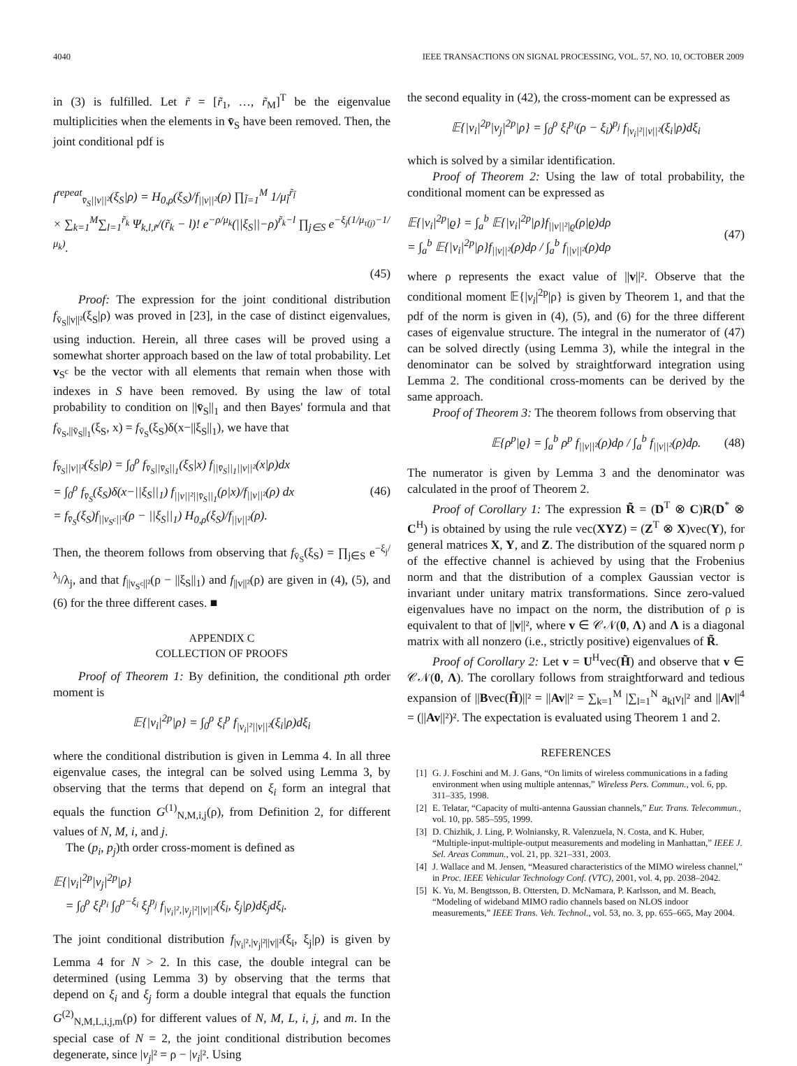4040 IEEE TRANSACTIONS ON SIGNAL PROCESSING, VOL. 57, NO. 10, OCTOBER 2009
in (3) is fulfilled. Let r̃ = [r̃<sub>1</sub>, …, r̃<sub>M</sub>]<sup>T</sup> be the eigenvalue multiplicities when the elements in v̄<sub>S</sub> have been removed. Then, the joint conditional pdf is
f<sup>repeat</sup><sub>v̄<sub>S</sub>||v||²</sub>(ξ<sub>S</sub>|ρ) = H<sub>0,ρ</sub>(ξ<sub>S</sub>)/f<sub>||v||²</sub>(ρ) ∏<sub>l̃=1</sub><sup>M</sup> 1/μ<sub>l̃</sub><sup>r̃<sub>l̃</sub></sup>
× ∑<sub>k=1</sub><sup>M</sup>∑<sub>l=1</sub><sup>r̃<sub>k</sub></sup> Ψ<sub>k,l,r̃</sub>/(r̃<sub>k</sub> − l)! e<sup>−ρ/μ<sub>k</sub></sup>(||ξ<sub>S</sub>||−ρ)<sup>r̃<sub>k</sub>−l</sup> ∏<sub>j∈S</sub> e<sup>−ξ<sub>j</sub>(1/μ<sub>τ(j)</sub>−1/μ<sub>k</sub>)</sup>.
(45)
Proof: The expression for the joint conditional distribution f<sub>v̄<sub>S</sub>||v||²</sub>(ξ<sub>S</sub>|ρ) was proved in [23], in the case of distinct eigenvalues, using induction. Herein, all three cases will be proved using a somewhat shorter approach based on the law of total probability. Let v<sub>S<sup>c</sup></sub> be the vector with all elements that remain when those with indexes in S have been removed. By using the law of total probability to condition on ||v̄<sub>S</sub>||<sub>1</sub> and then Bayes' formula and that f<sub>v̄<sub>S</sub>,||v̄<sub>S</sub>||<sub>1</sub></sub>(ξ<sub>S</sub>, x) = f<sub>v̄<sub>S</sub></sub>(ξ<sub>S</sub>)δ(x−||ξ<sub>S</sub>||<sub>1</sub>), we have that
f<sub>v̄<sub>S</sub>||v||²</sub>(ξ<sub>S</sub>|ρ) = ∫<sub>0</sub><sup>ρ</sup> f<sub>v̄<sub>S</sub>||v̄<sub>S</sub>||<sub>1</sub></sub>(ξ<sub>S</sub>|x) f<sub>||v̄<sub>S</sub>||<sub>1</sub>||v||²</sub>(x|ρ)dx
= ∫<sub>0</sub><sup>ρ</sup> f<sub>v̄<sub>S</sub></sub>(ξ<sub>S</sub>)δ(x−||ξ<sub>S</sub>||<sub>1</sub>) f<sub>||v||²||v̄<sub>S</sub>||<sub>1</sub></sub>(ρ|x)/f<sub>||v||²</sub>(ρ) dx
= f<sub>v̄<sub>S</sub></sub>(ξ<sub>S</sub>)f<sub>||v<sub>S<sup>c</sup></sub>||²</sub>(ρ − ||ξ<sub>S</sub>||<sub>1</sub>) H<sub>0,ρ</sub>(ξ<sub>S</sub>)/f<sub>||v||²</sub>(ρ). (46)
Then, the theorem follows from observing that f<sub>v̄<sub>S</sub></sub>(ξ<sub>S</sub>) = ∏<sub>j∈S</sub> e<sup>−ξ<sub>j</sub>/λ<sub>j</sub></sup>/λ<sub>j</sub>, and that f<sub>||v<sub>S<sup>c</sup></sub>||²</sub>(ρ − ||ξ<sub>S</sub>||<sub>1</sub>) and f<sub>||v||²</sub>(ρ) are given in (4), (5), and (6) for the three different cases. ■
APPENDIX C
COLLECTION OF PROOFS
Proof of Theorem 1: By definition, the conditional pth order moment is
𝔼{|v<sub>i</sub>|<sup>2p</sup>|ρ} = ∫<sub>0</sub><sup>ρ</sup> ξ<sub>i</sub><sup>p</sup> f<sub>|v<sub>i</sub>|²||v||²</sub>(ξ<sub>i</sub>|ρ)dξ<sub>i</sub>
where the conditional distribution is given in Lemma 4. In all three eigenvalue cases, the integral can be solved using Lemma 3, by observing that the terms that depend on ξ<sub>i</sub> form an integral that equals the function G<sup>(1)</sup><sub>N,M,i,j</sub>(ρ), from Definition 2, for different values of N, M, i, and j.
The (p<sub>i</sub>, p<sub>j</sub>)th order cross-moment is defined as
𝔼{|v<sub>i</sub>|<sup>2p</sup>|v<sub>j</sub>|<sup>2p</sup>|ρ}
= ∫<sub>0</sub><sup>ρ</sup> ξ<sub>i</sub><sup>p<sub>i</sub></sup> ∫<sub>0</sub><sup>ρ−ξ<sub>i</sub></sup> ξ<sub>j</sub><sup>p<sub>j</sub></sup> f<sub>|v<sub>i</sub>|²,|v<sub>j</sub>|²||v||²</sub>(ξ<sub>i</sub>, ξ<sub>j</sub>|ρ)dξ<sub>j</sub>dξ<sub>i</sub>.
The joint conditional distribution f<sub>|v<sub>i</sub>|²,|v<sub>j</sub>|²||v||²</sub>(ξ<sub>i</sub>, ξ<sub>j</sub>|ρ) is given by Lemma 4 for N > 2. In this case, the double integral can be determined (using Lemma 3) by observing that the terms that depend on ξ<sub>i</sub> and ξ<sub>j</sub> form a double integral that equals the function G<sup>(2)</sup><sub>N,M,L,i,j,m</sub>(ρ) for different values of N, M, L, i, j, and m. In the special case of N = 2, the joint conditional distribution becomes degenerate, since |v<sub>j</sub>|² = ρ − |v<sub>i</sub>|². Using
the second equality in (42), the cross-moment can be expressed as
𝔼{|v<sub>i</sub>|<sup>2p</sup>|v<sub>j</sub>|<sup>2p</sup>|ρ} = ∫<sub>0</sub><sup>ρ</sup> ξ<sub>i</sub><sup>p<sub>i</sub></sup>(ρ − ξ<sub>i</sub>)<sup>p<sub>j</sub></sup> f<sub>|v<sub>i</sub>|²||v||²</sub>(ξ<sub>i</sub>|ρ)dξ<sub>i</sub>
which is solved by a similar identification.
Proof of Theorem 2: Using the law of total probability, the conditional moment can be expressed as
𝔼{|v<sub>i</sub>|<sup>2p</sup>|ϱ} = ∫<sub>a</sub><sup>b</sup> 𝔼{|v<sub>i</sub>|<sup>2p</sup>|ρ}f<sub>||v||²|ϱ</sub>(ρ|ϱ)dρ
= ∫<sub>a</sub><sup>b</sup> 𝔼{|v<sub>i</sub>|<sup>2p</sup>|ρ}f<sub>||v||²</sub>(ρ)dρ / ∫<sub>a</sub><sup>b</sup> f<sub>||v||²</sub>(ρ)dρ (47)
where ρ represents the exact value of ||v||². Observe that the conditional moment 𝔼{|v<sub>i</sub>|<sup>2p</sup>|ρ} is given by Theorem 1, and that the pdf of the norm is given in (4), (5), and (6) for the three different cases of eigenvalue structure. The integral in the numerator of (47) can be solved directly (using Lemma 3), while the integral in the denominator can be solved by straightforward integration using Lemma 2. The conditional cross-moments can be derived by the same approach.
Proof of Theorem 3: The theorem follows from observing that
𝔼{ρ<sup>p</sup>|ϱ} = ∫<sub>a</sub><sup>b</sup> ρ<sup>p</sup> f<sub>||v||²</sub>(ρ)dρ / ∫<sub>a</sub><sup>b</sup> f<sub>||v||²</sub>(ρ)dρ. (48)
The numerator is given by Lemma 3 and the denominator was calculated in the proof of Theorem 2.
Proof of Corollary 1: The expression R̃ = (D<sup>T</sup> ⊗ C)R(D<sup>*</sup> ⊗ C<sup>H</sup>) is obtained by using the rule vec(XYZ) = (Z<sup>T</sup> ⊗ X)vec(Y), for general matrices X, Y, and Z. The distribution of the squared norm ρ of the effective channel is achieved by using that the Frobenius norm and that the distribution of a complex Gaussian vector is invariant under unitary matrix transformations. Since zero-valued eigenvalues have no impact on the norm, the distribution of ρ is equivalent to that of ||v||², where v ∈ 𝒞𝒩(0, Λ) and Λ is a diagonal matrix with all nonzero (i.e., strictly positive) eigenvalues of R̃.
Proof of Corollary 2: Let v = U<sup>H</sup>vec(H̃) and observe that v ∈ 𝒞𝒩(0, Λ). The corollary follows from straightforward and tedious expansion of ||Bvec(H̃)||² = ||Av||² = ∑<sub>k=1</sub><sup>M</sup> |∑<sub>l=1</sub><sup>N</sup> a<sub>kl</sub>v<sub>l</sub>|² and ||Av||<sup>4</sup> = (||Av||²)². The expectation is evaluated using Theorem 1 and 2.
REFERENCES
[1] G. J. Foschini and M. J. Gans, “On limits of wireless communications in a fading environment when using multiple antennas,” Wireless Pers. Commun., vol. 6, pp. 311–335, 1998.
[2] E. Telatar, “Capacity of multi-antenna Gaussian channels,” Eur. Trans. Telecommun., vol. 10, pp. 585–595, 1999.
[3] D. Chizhik, J. Ling, P. Wolniansky, R. Valenzuela, N. Costa, and K. Huber, “Multiple-input-multiple-output measurements and modeling in Manhattan,” IEEE J. Sel. Areas Commun., vol. 21, pp. 321–331, 2003.
[4] J. Wallace and M. Jensen, “Measured characteristics of the MIMO wireless channel,” in Proc. IEEE Vehicular Technology Conf. (VTC), 2001, vol. 4, pp. 2038–2042.
[5] K. Yu, M. Bengtsson, B. Ottersten, D. McNamara, P. Karlsson, and M. Beach, “Modeling of wideband MIMO radio channels based on NLOS indoor measurements,” IEEE Trans. Veh. Technol., vol. 53, no. 3, pp. 655–665, May 2004.